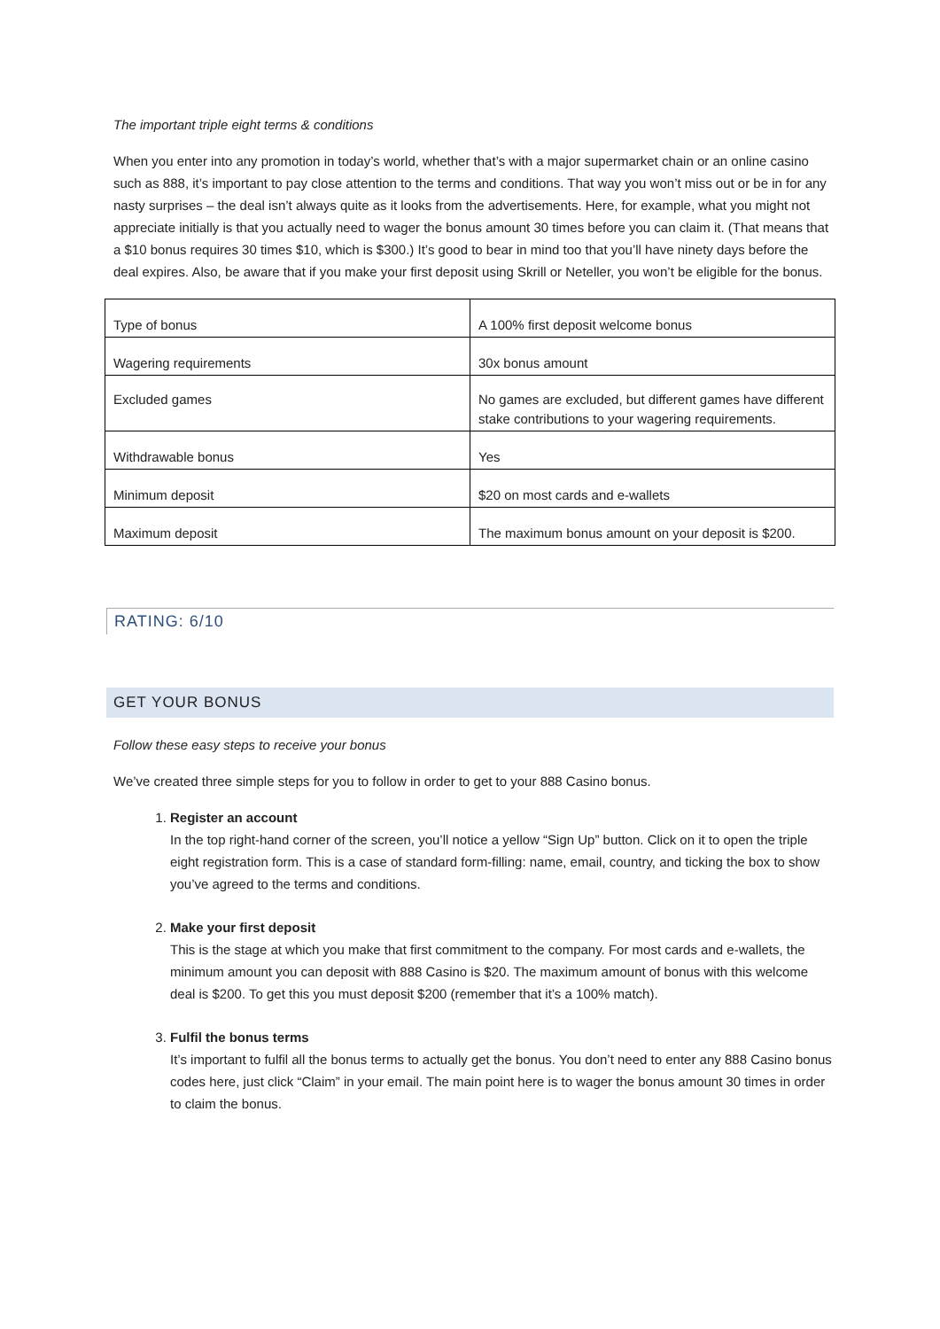The important triple eight terms & conditions
When you enter into any promotion in today’s world, whether that’s with a major supermarket chain or an online casino such as 888, it’s important to pay close attention to the terms and conditions. That way you won’t miss out or be in for any nasty surprises – the deal isn’t always quite as it looks from the advertisements. Here, for example, what you might not appreciate initially is that you actually need to wager the bonus amount 30 times before you can claim it. (That means that a $10 bonus requires 30 times $10, which is $300.) It’s good to bear in mind too that you’ll have ninety days before the deal expires. Also, be aware that if you make your first deposit using Skrill or Neteller, you won’t be eligible for the bonus.
| Type of bonus | A 100% first deposit welcome bonus |
| Wagering requirements | 30x bonus amount |
| Excluded games | No games are excluded, but different games have different stake contributions to your wagering requirements. |
| Withdrawable bonus | Yes |
| Minimum deposit | $20 on most cards and e-wallets |
| Maximum deposit | The maximum bonus amount on your deposit is $200. |
RATING: 6/10
GET YOUR BONUS
Follow these easy steps to receive your bonus
We’ve created three simple steps for you to follow in order to get to your 888 Casino bonus.
1. Register an account
In the top right-hand corner of the screen, you’ll notice a yellow “Sign Up” button. Click on it to open the triple eight registration form. This is a case of standard form-filling: name, email, country, and ticking the box to show you’ve agreed to the terms and conditions.
2. Make your first deposit
This is the stage at which you make that first commitment to the company. For most cards and e-wallets, the minimum amount you can deposit with 888 Casino is $20. The maximum amount of bonus with this welcome deal is $200. To get this you must deposit $200 (remember that it’s a 100% match).
3. Fulfil the bonus terms
It’s important to fulfil all the bonus terms to actually get the bonus. You don’t need to enter any 888 Casino bonus codes here, just click “Claim” in your email. The main point here is to wager the bonus amount 30 times in order to claim the bonus.